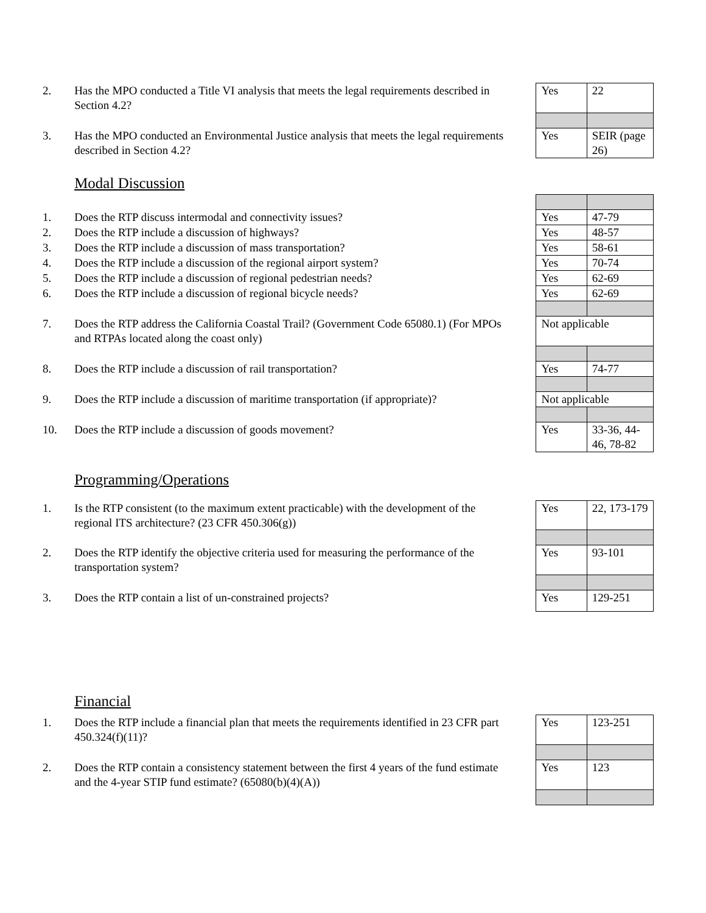| 2. | Has the MPO conducted a Title VI analysis that meets the legal requirements described in Section 4.2? | Yes | 22 |
| 3. | Has the MPO conducted an Environmental Justice analysis that meets the legal requirements described in Section 4.2? | Yes | SEIR (page 26) |
| | Modal Discussion | | |
| 1. | Does the RTP discuss intermodal and connectivity issues? | Yes | 47-79 |
| 2. | Does the RTP include a discussion of highways? | Yes | 48-57 |
| 3. | Does the RTP include a discussion of mass transportation? | Yes | 58-61 |
| 4. | Does the RTP include a discussion of the regional airport system? | Yes | 70-74 |
| 5. | Does the RTP include a discussion of regional pedestrian needs? | Yes | 62-69 |
| 6. | Does the RTP include a discussion of regional bicycle needs? | Yes | 62-69 |
| 7. | Does the RTP address the California Coastal Trail? (Government Code 65080.1) (For MPOs and RTPAs located along the coast only) | Not applicable | |
| 8. | Does the RTP include a discussion of rail transportation? | Yes | 74-77 |
| 9. | Does the RTP include a discussion of maritime transportation (if appropriate)? | Not applicable | |
| 10. | Does the RTP include a discussion of goods movement? | Yes | 33-36, 44-46, 78-82 |
| | Programming/Operations | | |
| 1. | Is the RTP consistent (to the maximum extent practicable) with the development of the regional ITS architecture? (23 CFR 450.306(g)) | Yes | 22, 173-179 |
| 2. | Does the RTP identify the objective criteria used for measuring the performance of the transportation system? | Yes | 93-101 |
| 3. | Does the RTP contain a list of un-constrained projects? | Yes | 129-251 |
| | Financial | | |
| 1. | Does the RTP include a financial plan that meets the requirements identified in 23 CFR part 450.324(f)(11)? | Yes | 123-251 |
| 2. | Does the RTP contain a consistency statement between the first 4 years of the fund estimate and the 4-year STIP fund estimate? (65080(b)(4)(A)) | Yes | 123 |